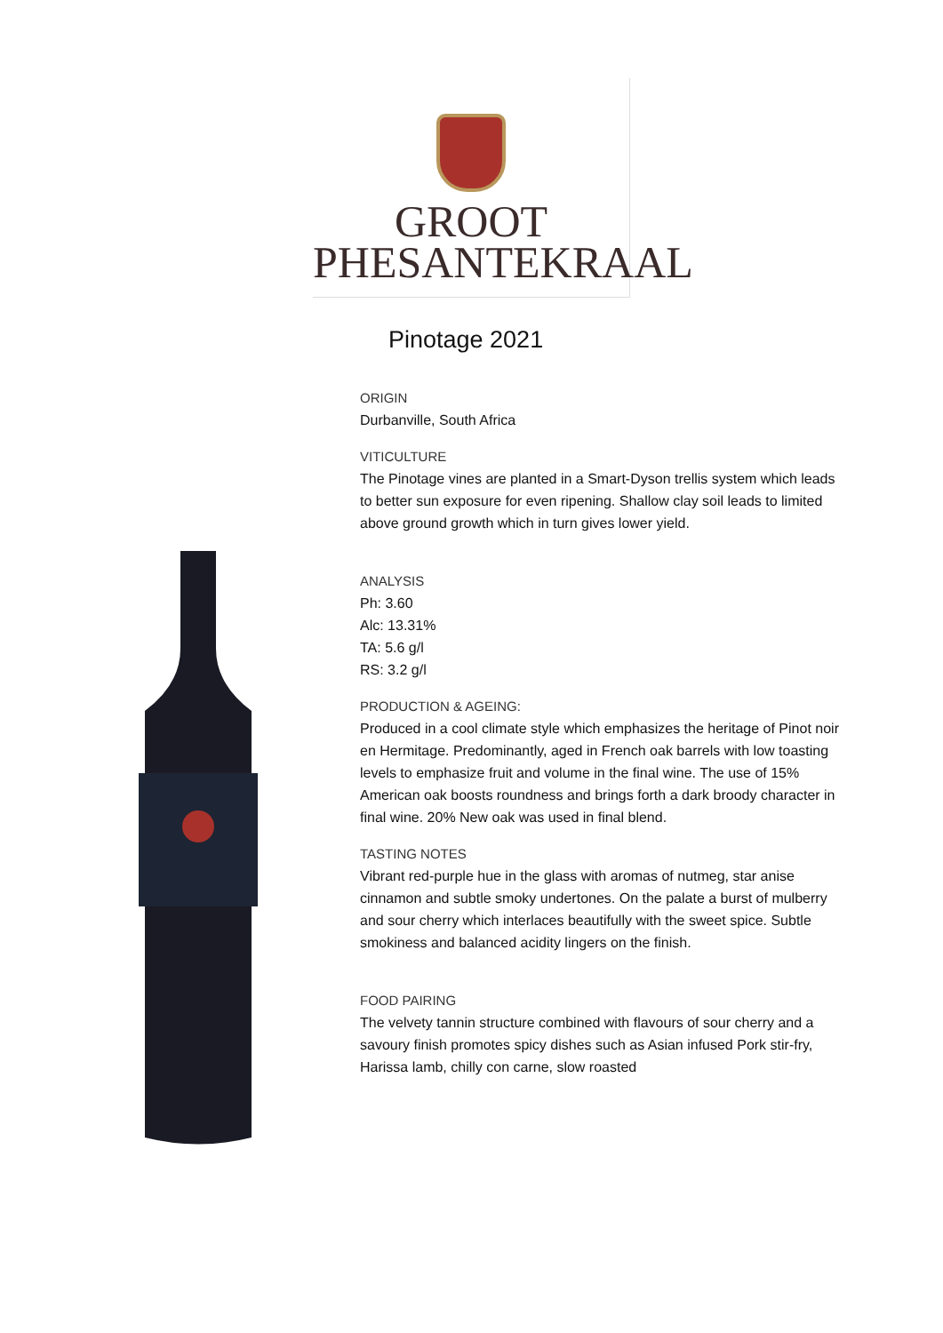GROOT
PHESANTEKRAAL
Pinotage 2021
ORIGIN
Durbanville, South Africa
VITICULTURE
The Pinotage vines are planted in a Smart-Dyson trellis system which leads to better sun exposure for even ripening. Shallow clay soil leads to limited above ground growth which in turn gives lower yield.
ANALYSIS
Ph: 3.60
Alc: 13.31%
TA: 5.6 g/l
RS: 3.2 g/l
PRODUCTION & AGEING:
Produced in a cool climate style which emphasizes the heritage of Pinot noir en Hermitage. Predominantly, aged in French oak barrels with low toasting levels to emphasize fruit and volume in the final wine. The use of 15% American oak boosts roundness and brings forth a dark broody character in final wine. 20% New oak was used in final blend.
TASTING NOTES
Vibrant red-purple hue in the glass with aromas of nutmeg, star anise cinnamon and subtle smoky undertones. On the palate a burst of mulberry and sour cherry which interlaces beautifully with the sweet spice. Subtle smokiness and balanced acidity lingers on the finish.
FOOD PAIRING
The velvety tannin structure combined with flavours of sour cherry and a savoury finish promotes spicy dishes such as Asian infused Pork stir-fry, Harissa lamb, chilly con carne, slow roasted